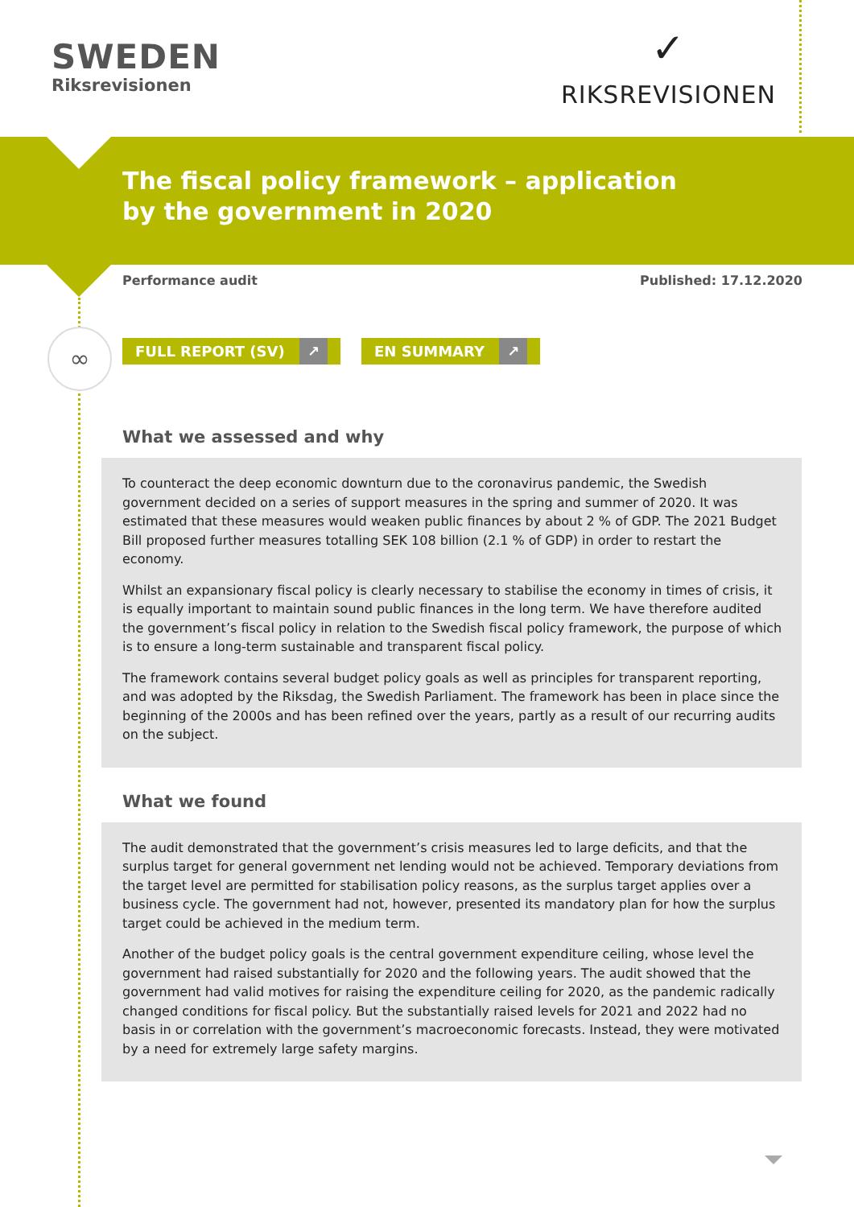SWEDEN
Riksrevisionen
✓
RIKSREVISIONEN
The fiscal policy framework – application by the government in 2020
Performance audit Published: 17.12.2020
∞
FULL REPORT (SV) ↗ EN SUMMARY ↗
What we assessed and why
To counteract the deep economic downturn due to the coronavirus pandemic, the Swedish government decided on a series of support measures in the spring and summer of 2020. It was estimated that these measures would weaken public finances by about 2 % of GDP. The 2021 Budget Bill proposed further measures totalling SEK 108 billion (2.1 % of GDP) in order to restart the economy.
Whilst an expansionary fiscal policy is clearly necessary to stabilise the economy in times of crisis, it is equally important to maintain sound public finances in the long term. We have therefore audited the government’s fiscal policy in relation to the Swedish fiscal policy framework, the purpose of which is to ensure a long-term sustainable and transparent fiscal policy.
The framework contains several budget policy goals as well as principles for transparent reporting, and was adopted by the Riksdag, the Swedish Parliament. The framework has been in place since the beginning of the 2000s and has been refined over the years, partly as a result of our recurring audits on the subject.
What we found
The audit demonstrated that the government’s crisis measures led to large deficits, and that the surplus target for general government net lending would not be achieved. Temporary deviations from the target level are permitted for stabilisation policy reasons, as the surplus target applies over a business cycle. The government had not, however, presented its mandatory plan for how the surplus target could be achieved in the medium term.
Another of the budget policy goals is the central government expenditure ceiling, whose level the government had raised substantially for 2020 and the following years. The audit showed that the government had valid motives for raising the expenditure ceiling for 2020, as the pandemic radically changed conditions for fiscal policy. But the substantially raised levels for 2021 and 2022 had no basis in or correlation with the government’s macroeconomic forecasts. Instead, they were motivated by a need for extremely large safety margins.